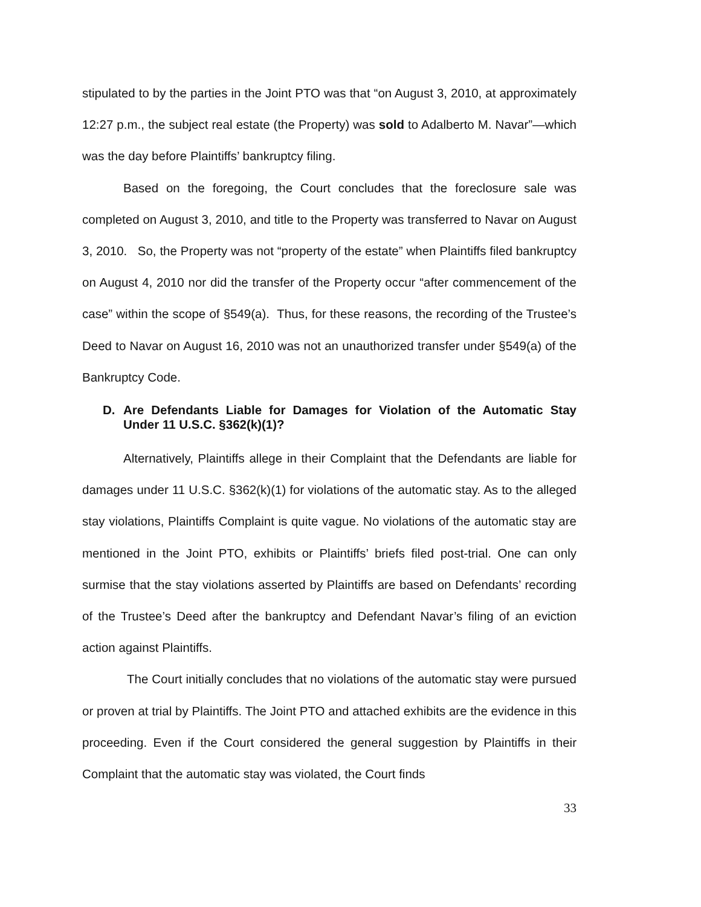stipulated to by the parties in the Joint PTO was that “on August 3, 2010, at approximately 12:27 p.m., the subject real estate (the Property) was sold to Adalberto M. Navar”—which was the day before Plaintiffs’ bankruptcy filing.
Based on the foregoing, the Court concludes that the foreclosure sale was completed on August 3, 2010, and title to the Property was transferred to Navar on August 3, 2010. So, the Property was not “property of the estate” when Plaintiffs filed bankruptcy on August 4, 2010 nor did the transfer of the Property occur “after commencement of the case” within the scope of §549(a). Thus, for these reasons, the recording of the Trustee’s Deed to Navar on August 16, 2010 was not an unauthorized transfer under §549(a) of the Bankruptcy Code.
D. Are Defendants Liable for Damages for Violation of the Automatic Stay Under 11 U.S.C. §362(k)(1)?
Alternatively, Plaintiffs allege in their Complaint that the Defendants are liable for damages under 11 U.S.C. §362(k)(1) for violations of the automatic stay. As to the alleged stay violations, Plaintiffs Complaint is quite vague. No violations of the automatic stay are mentioned in the Joint PTO, exhibits or Plaintiffs’ briefs filed post-trial. One can only surmise that the stay violations asserted by Plaintiffs are based on Defendants’ recording of the Trustee’s Deed after the bankruptcy and Defendant Navar’s filing of an eviction action against Plaintiffs.
The Court initially concludes that no violations of the automatic stay were pursued or proven at trial by Plaintiffs. The Joint PTO and attached exhibits are the evidence in this proceeding. Even if the Court considered the general suggestion by Plaintiffs in their Complaint that the automatic stay was violated, the Court finds
33